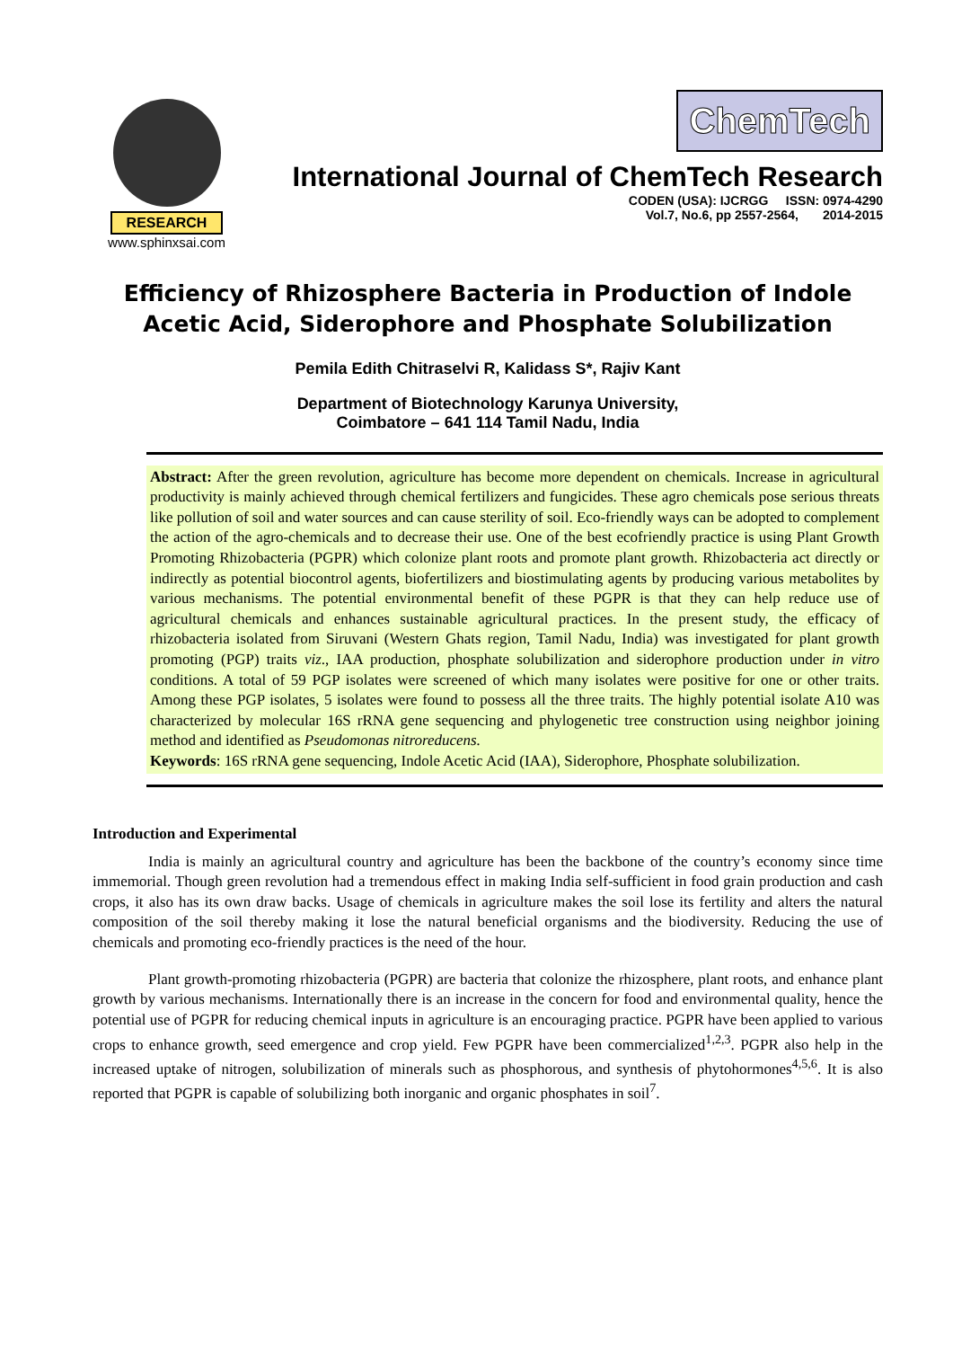RESEARCH
www.sphinxsai.com
ChemTech
International Journal of ChemTech Research
CODEN (USA): IJCRGG ISSN: 0974-4290
Vol.7, No.6, pp 2557-2564, 2014-2015
Efficiency of Rhizosphere Bacteria in Production of Indole Acetic Acid, Siderophore and Phosphate Solubilization
Pemila Edith Chitraselvi R, Kalidass S*, Rajiv Kant
Department of Biotechnology Karunya University,
Coimbatore – 641 114 Tamil Nadu, India
Abstract: After the green revolution, agriculture has become more dependent on chemicals. Increase in agricultural productivity is mainly achieved through chemical fertilizers and fungicides. These agro chemicals pose serious threats like pollution of soil and water sources and can cause sterility of soil. Eco-friendly ways can be adopted to complement the action of the agro-chemicals and to decrease their use. One of the best ecofriendly practice is using Plant Growth Promoting Rhizobacteria (PGPR) which colonize plant roots and promote plant growth. Rhizobacteria act directly or indirectly as potential biocontrol agents, biofertilizers and biostimulating agents by producing various metabolites by various mechanisms. The potential environmental benefit of these PGPR is that they can help reduce use of agricultural chemicals and enhances sustainable agricultural practices. In the present study, the efficacy of rhizobacteria isolated from Siruvani (Western Ghats region, Tamil Nadu, India) was investigated for plant growth promoting (PGP) traits viz., IAA production, phosphate solubilization and siderophore production under in vitro conditions. A total of 59 PGP isolates were screened of which many isolates were positive for one or other traits. Among these PGP isolates, 5 isolates were found to possess all the three traits. The highly potential isolate A10 was characterized by molecular 16S rRNA gene sequencing and phylogenetic tree construction using neighbor joining method and identified as Pseudomonas nitroreducens.
Keywords: 16S rRNA gene sequencing, Indole Acetic Acid (IAA), Siderophore, Phosphate solubilization.
Introduction and Experimental
India is mainly an agricultural country and agriculture has been the backbone of the country’s economy since time immemorial. Though green revolution had a tremendous effect in making India self-sufficient in food grain production and cash crops, it also has its own draw backs. Usage of chemicals in agriculture makes the soil lose its fertility and alters the natural composition of the soil thereby making it lose the natural beneficial organisms and the biodiversity. Reducing the use of chemicals and promoting eco-friendly practices is the need of the hour.
Plant growth-promoting rhizobacteria (PGPR) are bacteria that colonize the rhizosphere, plant roots, and enhance plant growth by various mechanisms. Internationally there is an increase in the concern for food and environmental quality, hence the potential use of PGPR for reducing chemical inputs in agriculture is an encouraging practice. PGPR have been applied to various crops to enhance growth, seed emergence and crop yield. Few PGPR have been commercialized<sup>1,2,3</sup>. PGPR also help in the increased uptake of nitrogen, solubilization of minerals such as phosphorous, and synthesis of phytohormones<sup>4,5,6</sup>. It is also reported that PGPR is capable of solubilizing both inorganic and organic phosphates in soil<sup>7</sup>.